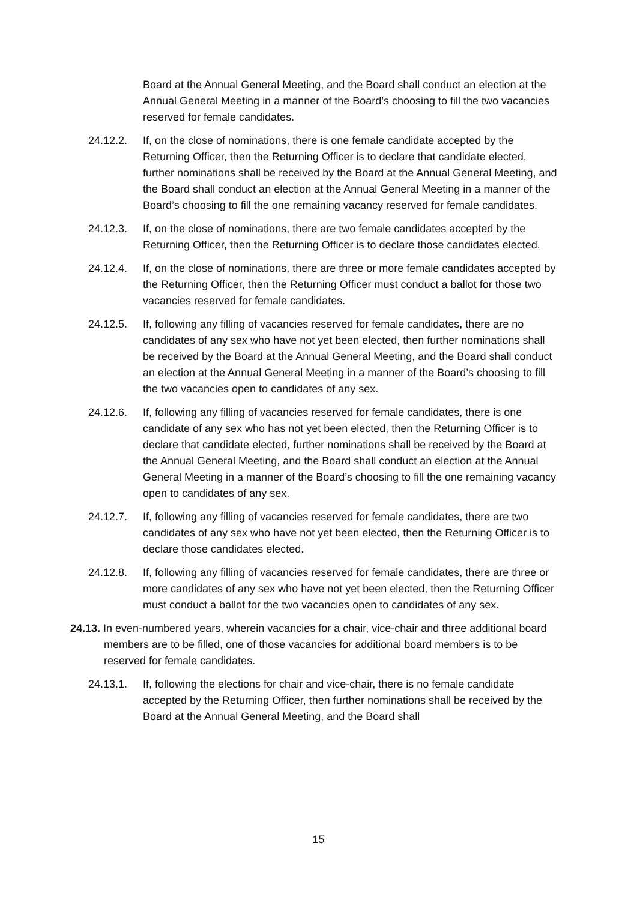Board at the Annual General Meeting, and the Board shall conduct an election at the Annual General Meeting in a manner of the Board’s choosing to fill the two vacancies reserved for female candidates.
24.12.2. If, on the close of nominations, there is one female candidate accepted by the Returning Officer, then the Returning Officer is to declare that candidate elected, further nominations shall be received by the Board at the Annual General Meeting, and the Board shall conduct an election at the Annual General Meeting in a manner of the Board’s choosing to fill the one remaining vacancy reserved for female candidates.
24.12.3. If, on the close of nominations, there are two female candidates accepted by the Returning Officer, then the Returning Officer is to declare those candidates elected.
24.12.4. If, on the close of nominations, there are three or more female candidates accepted by the Returning Officer, then the Returning Officer must conduct a ballot for those two vacancies reserved for female candidates.
24.12.5. If, following any filling of vacancies reserved for female candidates, there are no candidates of any sex who have not yet been elected, then further nominations shall be received by the Board at the Annual General Meeting, and the Board shall conduct an election at the Annual General Meeting in a manner of the Board’s choosing to fill the two vacancies open to candidates of any sex.
24.12.6. If, following any filling of vacancies reserved for female candidates, there is one candidate of any sex who has not yet been elected, then the Returning Officer is to declare that candidate elected, further nominations shall be received by the Board at the Annual General Meeting, and the Board shall conduct an election at the Annual General Meeting in a manner of the Board’s choosing to fill the one remaining vacancy open to candidates of any sex.
24.12.7. If, following any filling of vacancies reserved for female candidates, there are two candidates of any sex who have not yet been elected, then the Returning Officer is to declare those candidates elected.
24.12.8. If, following any filling of vacancies reserved for female candidates, there are three or more candidates of any sex who have not yet been elected, then the Returning Officer must conduct a ballot for the two vacancies open to candidates of any sex.
24.13. In even-numbered years, wherein vacancies for a chair, vice-chair and three additional board members are to be filled, one of those vacancies for additional board members is to be reserved for female candidates.
24.13.1. If, following the elections for chair and vice-chair, there is no female candidate accepted by the Returning Officer, then further nominations shall be received by the Board at the Annual General Meeting, and the Board shall
15